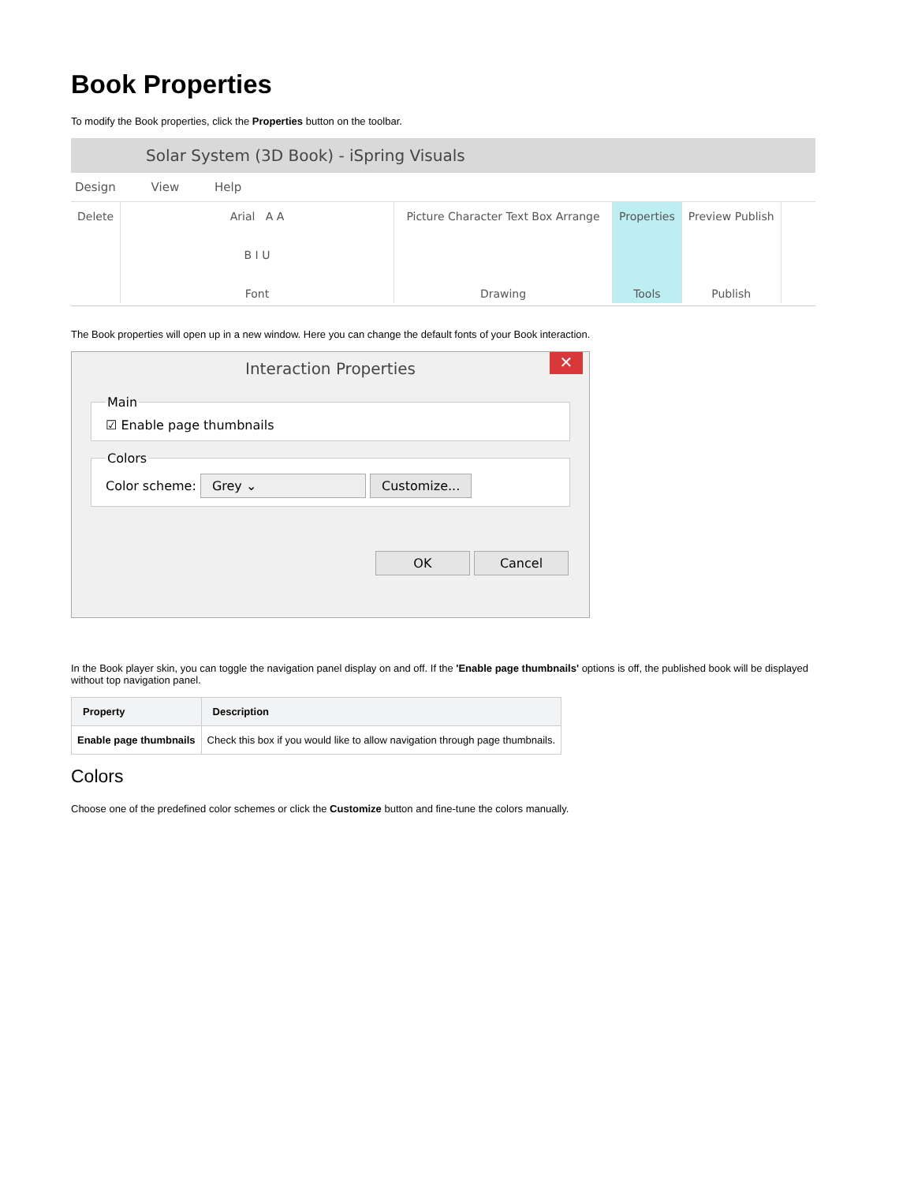Book Properties
To modify the Book properties, click the Properties button on the toolbar.
Solar System (3D Book) - iSpring Visuals
Design View Help
Delete Arial A A
B I U
Font
Picture Character Text Box Arrange
Drawing
Properties
Tools
Preview Publish
Publish
The Book properties will open up in a new window. Here you can change the default fonts of your Book interaction.
Interaction Properties ✕
Main☑ Enable page thumbnails ColorsColor scheme: Grey ⌄ Customize...
OK Cancel
In the Book player skin, you can toggle the navigation panel display on and off. If the 'Enable page thumbnails' options is off, the published book will be displayed without top navigation panel.
| Property | Description |
| --- | --- |
| Enable page thumbnails | Check this box if you would like to allow navigation through page thumbnails. |
Colors
Choose one of the predefined color schemes or click the Customize button and fine-tune the colors manually.